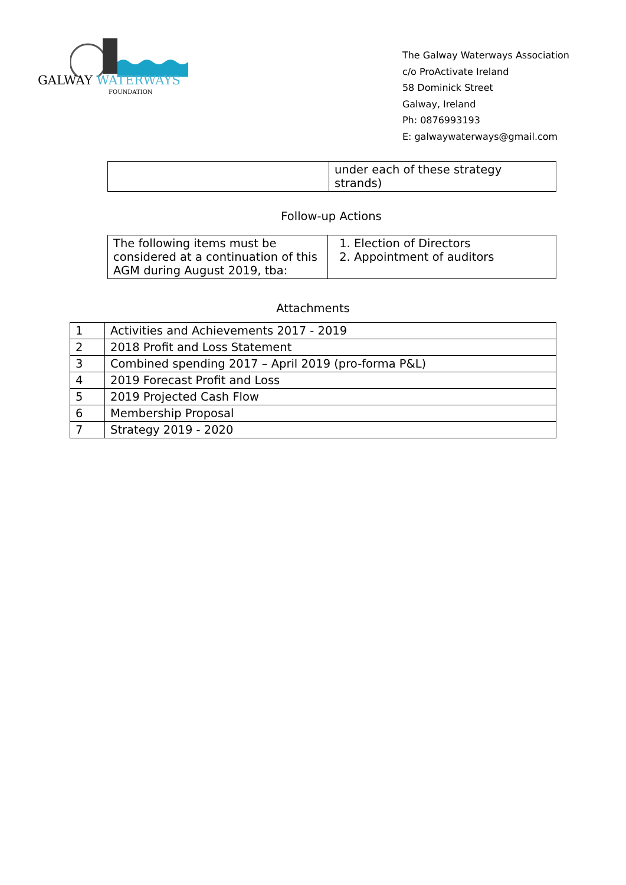GALWAY WATERWAYS
FOUNDATION
The Galway Waterways Association
c/o ProActivate Ireland
58 Dominick Street
Galway, Ireland
Ph: 0876993193
E: galwaywaterways@gmail.com
| | under each of these strategy strands) |
Follow-up Actions
| The following items must be considered at a continuation of this AGM during August 2019, tba: | 1. Election of Directors 2. Appointment of auditors |
Attachments
| 1 | Activities and Achievements 2017 - 2019 |
| 2 | 2018 Profit and Loss Statement |
| 3 | Combined spending 2017 – April 2019 (pro-forma P&L) |
| 4 | 2019 Forecast Profit and Loss |
| 5 | 2019 Projected Cash Flow |
| 6 | Membership Proposal |
| 7 | Strategy 2019 - 2020 |